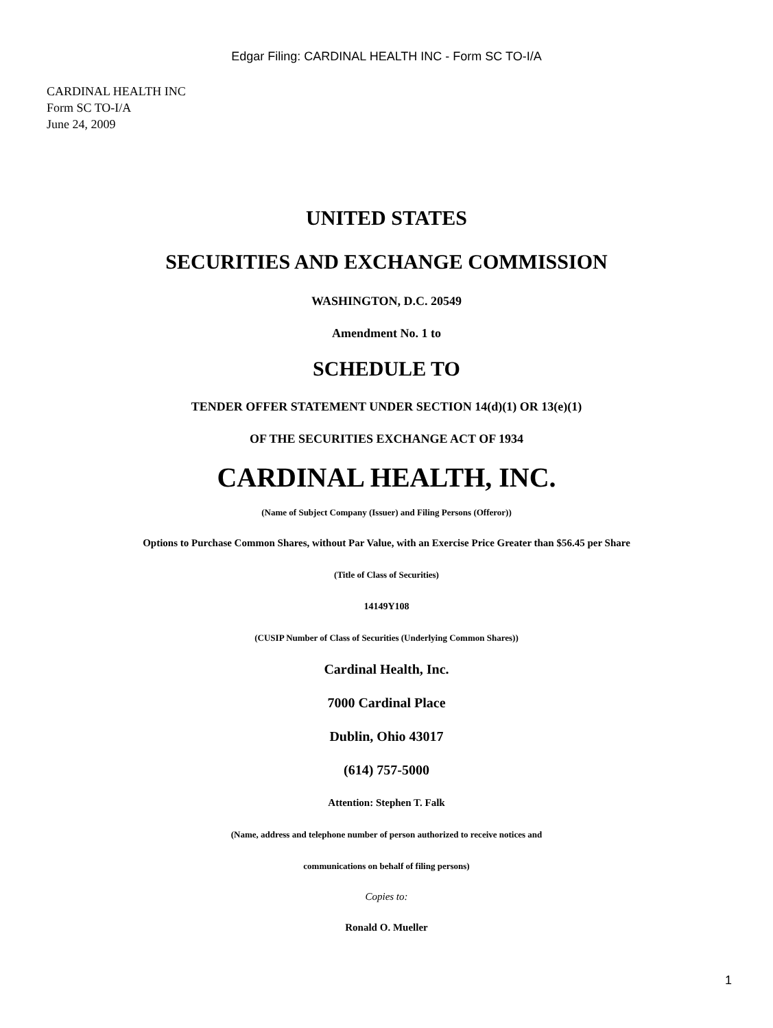Edgar Filing: CARDINAL HEALTH INC - Form SC TO-I/A
CARDINAL HEALTH INC
Form SC TO-I/A
June 24, 2009
UNITED STATES
SECURITIES AND EXCHANGE COMMISSION
WASHINGTON, D.C. 20549
Amendment No. 1 to
SCHEDULE TO
TENDER OFFER STATEMENT UNDER SECTION 14(d)(1) OR 13(e)(1)
OF THE SECURITIES EXCHANGE ACT OF 1934
CARDINAL HEALTH, INC.
(Name of Subject Company (Issuer) and Filing Persons (Offeror))
Options to Purchase Common Shares, without Par Value, with an Exercise Price Greater than $56.45 per Share
(Title of Class of Securities)
14149Y108
(CUSIP Number of Class of Securities (Underlying Common Shares))
Cardinal Health, Inc.
7000 Cardinal Place
Dublin, Ohio 43017
(614) 757-5000
Attention: Stephen T. Falk
(Name, address and telephone number of person authorized to receive notices and
communications on behalf of filing persons)
Copies to:
Ronald O. Mueller
1